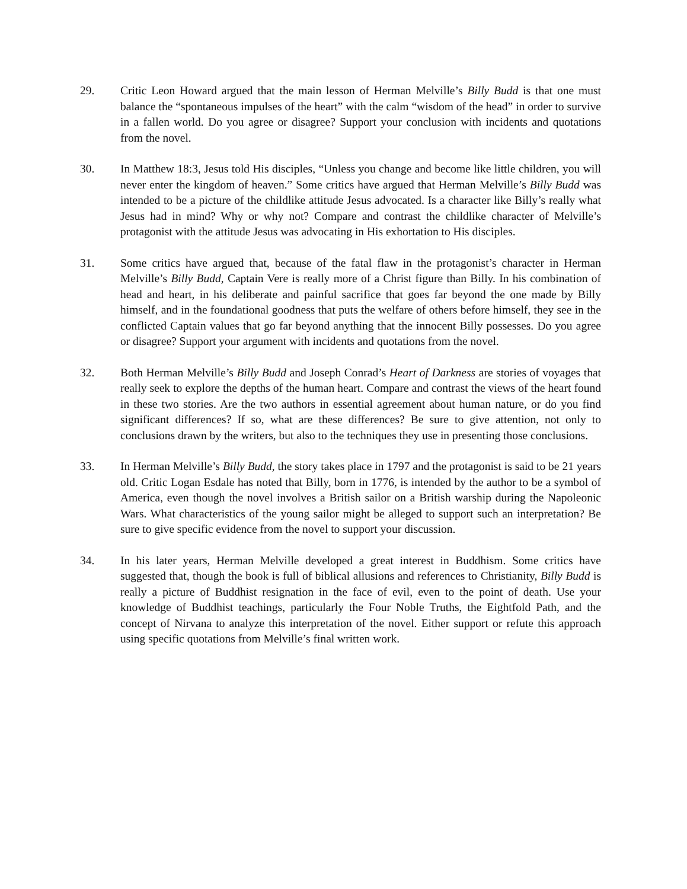29. Critic Leon Howard argued that the main lesson of Herman Melville’s Billy Budd is that one must balance the “spontaneous impulses of the heart” with the calm “wisdom of the head” in order to survive in a fallen world. Do you agree or disagree? Support your conclusion with incidents and quotations from the novel.
30. In Matthew 18:3, Jesus told His disciples, “Unless you change and become like little children, you will never enter the kingdom of heaven.” Some critics have argued that Herman Melville’s Billy Budd was intended to be a picture of the childlike attitude Jesus advocated. Is a character like Billy’s really what Jesus had in mind? Why or why not? Compare and contrast the childlike character of Melville’s protagonist with the attitude Jesus was advocating in His exhortation to His disciples.
31. Some critics have argued that, because of the fatal flaw in the protagonist’s character in Herman Melville’s Billy Budd, Captain Vere is really more of a Christ figure than Billy. In his combination of head and heart, in his deliberate and painful sacrifice that goes far beyond the one made by Billy himself, and in the foundational goodness that puts the welfare of others before himself, they see in the conflicted Captain values that go far beyond anything that the innocent Billy possesses. Do you agree or disagree? Support your argument with incidents and quotations from the novel.
32. Both Herman Melville’s Billy Budd and Joseph Conrad’s Heart of Darkness are stories of voyages that really seek to explore the depths of the human heart. Compare and contrast the views of the heart found in these two stories. Are the two authors in essential agreement about human nature, or do you find significant differences? If so, what are these differences? Be sure to give attention, not only to conclusions drawn by the writers, but also to the techniques they use in presenting those conclusions.
33. In Herman Melville’s Billy Budd, the story takes place in 1797 and the protagonist is said to be 21 years old. Critic Logan Esdale has noted that Billy, born in 1776, is intended by the author to be a symbol of America, even though the novel involves a British sailor on a British warship during the Napoleonic Wars. What characteristics of the young sailor might be alleged to support such an interpretation? Be sure to give specific evidence from the novel to support your discussion.
34. In his later years, Herman Melville developed a great interest in Buddhism. Some critics have suggested that, though the book is full of biblical allusions and references to Christianity, Billy Budd is really a picture of Buddhist resignation in the face of evil, even to the point of death. Use your knowledge of Buddhist teachings, particularly the Four Noble Truths, the Eightfold Path, and the concept of Nirvana to analyze this interpretation of the novel. Either support or refute this approach using specific quotations from Melville’s final written work.